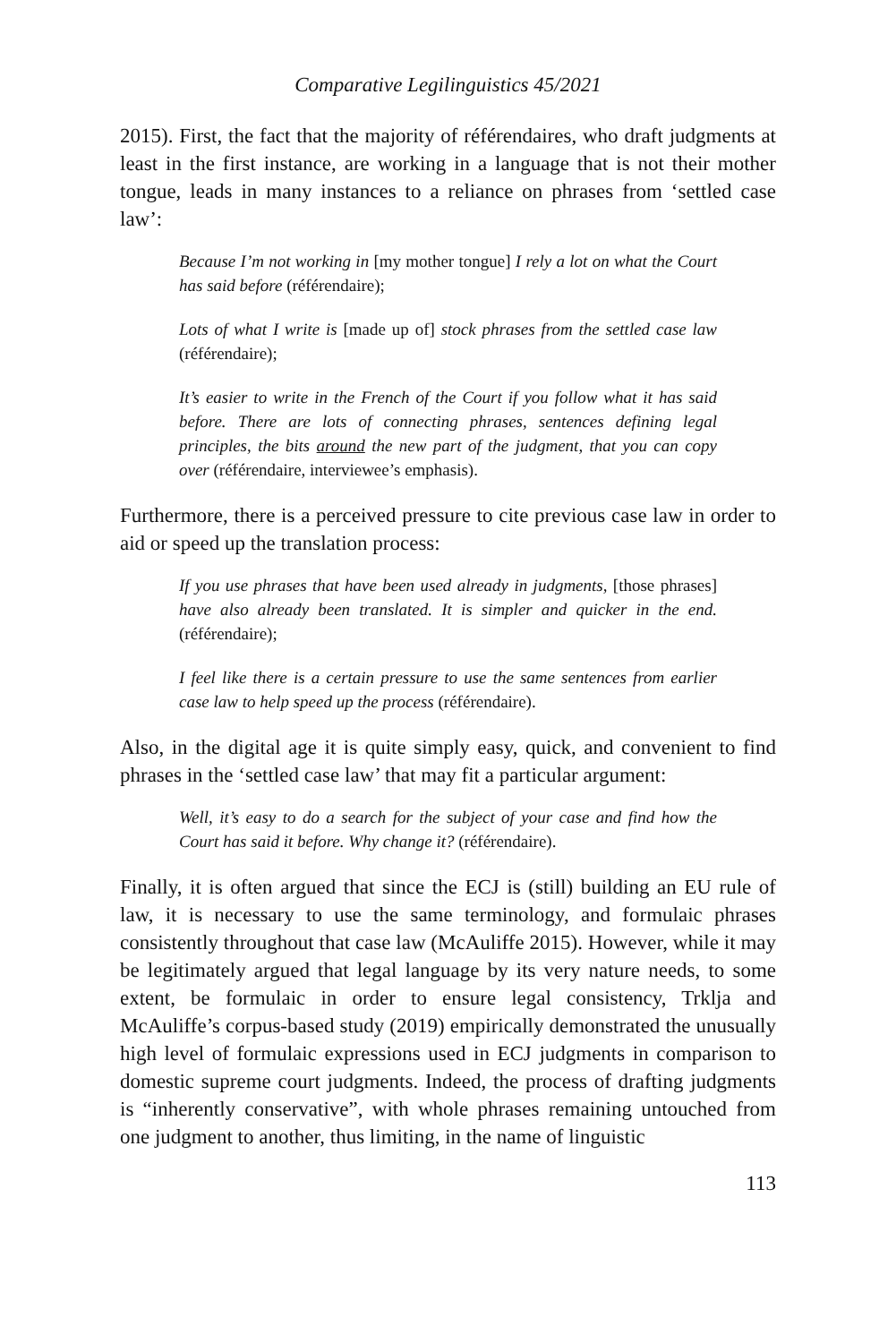Comparative Legilinguistics 45/2021
2015). First, the fact that the majority of référendaires, who draft judgments at least in the first instance, are working in a language that is not their mother tongue, leads in many instances to a reliance on phrases from ‘settled case law’:
Because I’m not working in [my mother tongue] I rely a lot on what the Court has said before (référendaire);
Lots of what I write is [made up of] stock phrases from the settled case law (référendaire);
It’s easier to write in the French of the Court if you follow what it has said before. There are lots of connecting phrases, sentences defining legal principles, the bits around the new part of the judgment, that you can copy over (référendaire, interviewee’s emphasis).
Furthermore, there is a perceived pressure to cite previous case law in order to aid or speed up the translation process:
If you use phrases that have been used already in judgments, [those phrases] have also already been translated. It is simpler and quicker in the end. (référendaire);
I feel like there is a certain pressure to use the same sentences from earlier case law to help speed up the process (référendaire).
Also, in the digital age it is quite simply easy, quick, and convenient to find phrases in the ‘settled case law’ that may fit a particular argument:
Well, it’s easy to do a search for the subject of your case and find how the Court has said it before. Why change it? (référendaire).
Finally, it is often argued that since the ECJ is (still) building an EU rule of law, it is necessary to use the same terminology, and formulaic phrases consistently throughout that case law (McAuliffe 2015). However, while it may be legitimately argued that legal language by its very nature needs, to some extent, be formulaic in order to ensure legal consistency, Trklja and McAuliffe’s corpus-based study (2019) empirically demonstrated the unusually high level of formulaic expressions used in ECJ judgments in comparison to domestic supreme court judgments. Indeed, the process of drafting judgments is “inherently conservative”, with whole phrases remaining untouched from one judgment to another, thus limiting, in the name of linguistic
113